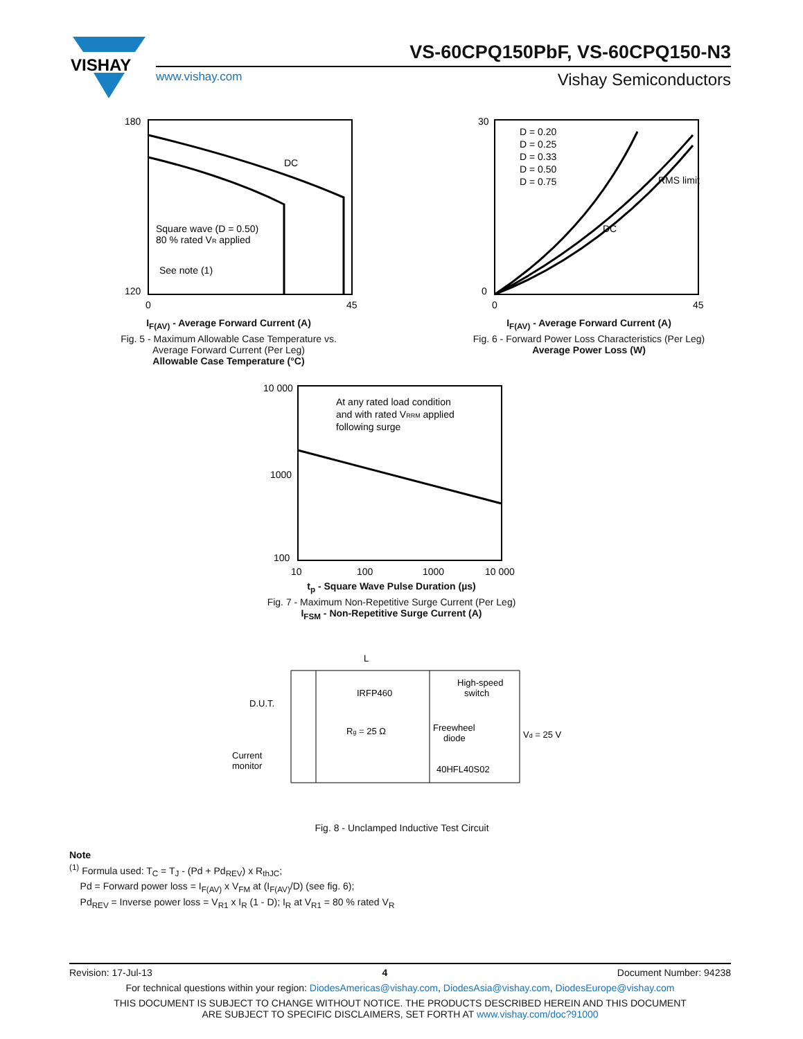VISHAY
VS-60CPQ150PbF, VS-60CPQ150-N3
www.vishay.com Vishay Semiconductors
DC
Square wave (D = 0.50)
80 % rated VR applied
See note (1)
180
120
0
45
I<sub>F(AV)</sub> - Average Forward Current (A)
Fig. 5 - Maximum Allowable Case Temperature vs.
Average Forward Current (Per Leg)
Allowable Case Temperature (°C)
D = 0.20
D = 0.25
D = 0.33
D = 0.50
D = 0.75
RMS limit
DC
30
0
0
45
I<sub>F(AV)</sub> - Average Forward Current (A)
Fig. 6 - Forward Power Loss Characteristics (Per Leg)
Average Power Loss (W)
At any rated load condition
and with rated VRRM applied
following surge
10 000
1000
100
10
100
1000
10 000
t<sub>p</sub> - Square Wave Pulse Duration (µs)
Fig. 7 - Maximum Non-Repetitive Surge Current (Per Leg)
I<sub>FSM</sub> - Non-Repetitive Surge Current (A)
L
IRFP460
D.U.T.
Rg = 25 Ω
Freewheel
diode
High-speed
switch
Vd = 25 V
Current
monitor
40HFL40S02
Fig. 8 - Unclamped Inductive Test Circuit
Note
<sup>(1)</sup> Formula used: T<sub>C</sub> = T<sub>J</sub> - (Pd + Pd<sub>REV</sub>) x R<sub>thJC</sub>;
Pd = Forward power loss = I<sub>F(AV)</sub> x V<sub>FM</sub> at (I<sub>F(AV)</sub>/D) (see fig. 6);
Pd<sub>REV</sub> = Inverse power loss = V<sub>R1</sub> x I<sub>R</sub> (1 - D); I<sub>R</sub> at V<sub>R1</sub> = 80 % rated V<sub>R</sub>
Revision: 17-Jul-13 4 Document Number: 94238
For technical questions within your region: DiodesAmericas@vishay.com, DiodesAsia@vishay.com, DiodesEurope@vishay.com
THIS DOCUMENT IS SUBJECT TO CHANGE WITHOUT NOTICE. THE PRODUCTS DESCRIBED HEREIN AND THIS DOCUMENT
ARE SUBJECT TO SPECIFIC DISCLAIMERS, SET FORTH AT www.vishay.com/doc?91000